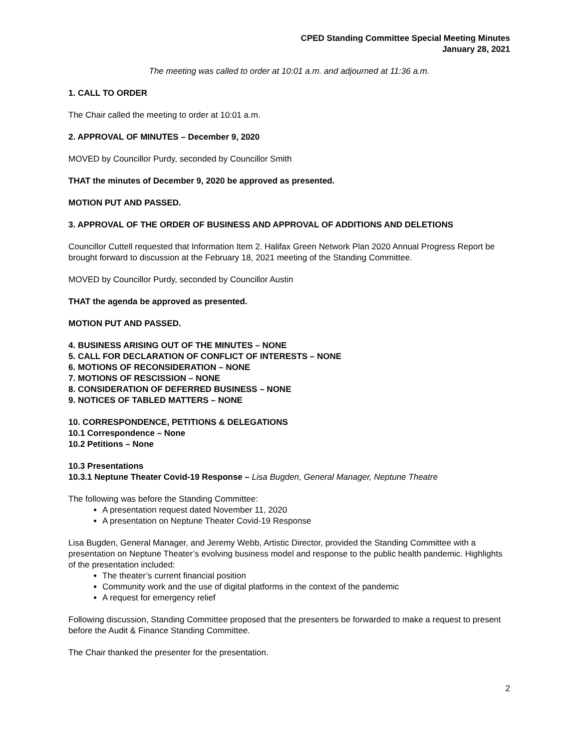CPED Standing Committee Special Meeting Minutes
January 28, 2021
The meeting was called to order at 10:01 a.m. and adjourned at 11:36 a.m.
1. CALL TO ORDER
The Chair called the meeting to order at 10:01 a.m.
2. APPROVAL OF MINUTES – December 9, 2020
MOVED by Councillor Purdy, seconded by Councillor Smith
THAT the minutes of December 9, 2020 be approved as presented.
MOTION PUT AND PASSED.
3. APPROVAL OF THE ORDER OF BUSINESS AND APPROVAL OF ADDITIONS AND DELETIONS
Councillor Cuttell requested that Information Item 2. Halifax Green Network Plan 2020 Annual Progress Report be brought forward to discussion at the February 18, 2021 meeting of the Standing Committee.
MOVED by Councillor Purdy, seconded by Councillor Austin
THAT the agenda be approved as presented.
MOTION PUT AND PASSED.
4. BUSINESS ARISING OUT OF THE MINUTES – NONE
5. CALL FOR DECLARATION OF CONFLICT OF INTERESTS – NONE
6. MOTIONS OF RECONSIDERATION – NONE
7. MOTIONS OF RESCISSION – NONE
8. CONSIDERATION OF DEFERRED BUSINESS – NONE
9. NOTICES OF TABLED MATTERS – NONE
10. CORRESPONDENCE, PETITIONS & DELEGATIONS
10.1 Correspondence – None
10.2 Petitions – None
10.3 Presentations
10.3.1 Neptune Theater Covid-19 Response – Lisa Bugden, General Manager, Neptune Theatre
The following was before the Standing Committee:
A presentation request dated November 11, 2020
A presentation on Neptune Theater Covid-19 Response
Lisa Bugden, General Manager, and Jeremy Webb, Artistic Director, provided the Standing Committee with a presentation on Neptune Theater’s evolving business model and response to the public health pandemic. Highlights of the presentation included:
The theater’s current financial position
Community work and the use of digital platforms in the context of the pandemic
A request for emergency relief
Following discussion, Standing Committee proposed that the presenters be forwarded to make a request to present before the Audit & Finance Standing Committee.
The Chair thanked the presenter for the presentation.
2